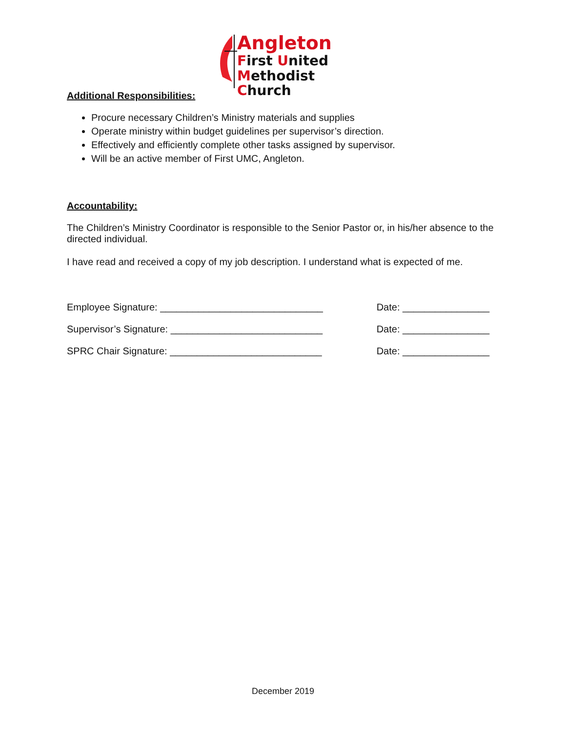Angleton
First United
Methodist Church
Additional Responsibilities:
Procure necessary Children’s Ministry materials and supplies
Operate ministry within budget guidelines per supervisor’s direction.
Effectively and efficiently complete other tasks assigned by supervisor.
Will be an active member of First UMC, Angleton.
Accountability:
The Children’s Ministry Coordinator is responsible to the Senior Pastor or, in his/her absence to the directed individual.
I have read and received a copy of my job description. I understand what is expected of me.
Employee Signature: ______________________________ Date: ________________
Supervisor’s Signature: ____________________________ Date: ________________
SPRC Chair Signature: ____________________________ Date: ________________
December 2019